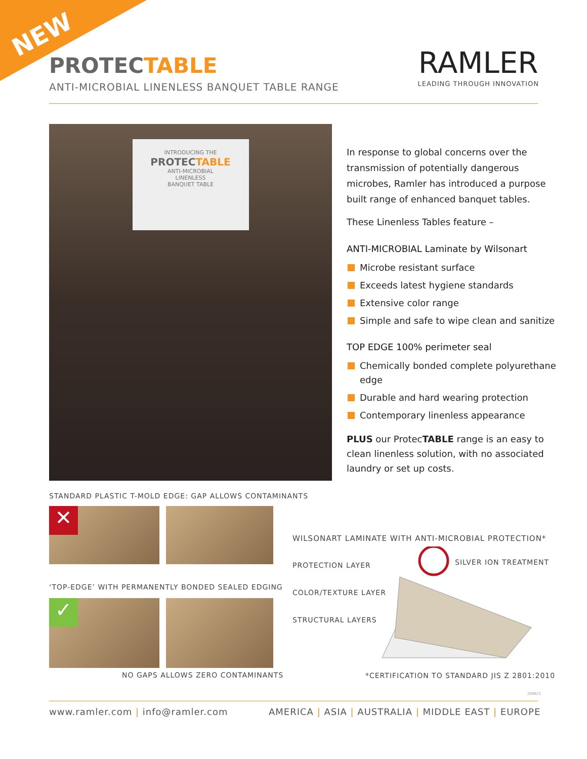NEW
PROTECTABLE
ANTI-MICROBIAL LINENLESS BANQUET TABLE RANGE
RAMLER
LEADING THROUGH INNOVATION
INTRODUCING THE
PROTECTABLE
ANTI-MICROBIAL
LINENLESS
BANQUET TABLE
In response to global concerns over the transmission of potentially dangerous microbes, Ramler has introduced a purpose built range of enhanced banquet tables.
These Linenless Tables feature –
ANTI-MICROBIAL Laminate by Wilsonart
Microbe resistant surface
Exceeds latest hygiene standards
Extensive color range
Simple and safe to wipe clean and sanitize
TOP EDGE 100% perimeter seal
Chemically bonded complete polyurethane edge
Durable and hard wearing protection
Contemporary linenless appearance
PLUS our ProtecTABLE range is an easy to clean linenless solution, with no associated laundry or set up costs.
STANDARD PLASTIC T-MOLD EDGE: GAP ALLOWS CONTAMINANTS
✕
‘TOP-EDGE’ WITH PERMANENTLY BONDED SEALED EDGING
✓
NO GAPS ALLOWS ZERO CONTAMINANTS
WILSONART LAMINATE WITH ANTI-MICROBIAL PROTECTION*
PROTECTION LAYER SILVER ION TREATMENT
COLOR/TEXTURE LAYER
STRUCTURAL LAYERS
*CERTIFICATION TO STANDARD JIS Z 2801:2010
200623
www.ramler.com | info@ramler.com
AMERICA | ASIA | AUSTRALIA | MIDDLE EAST | EUROPE